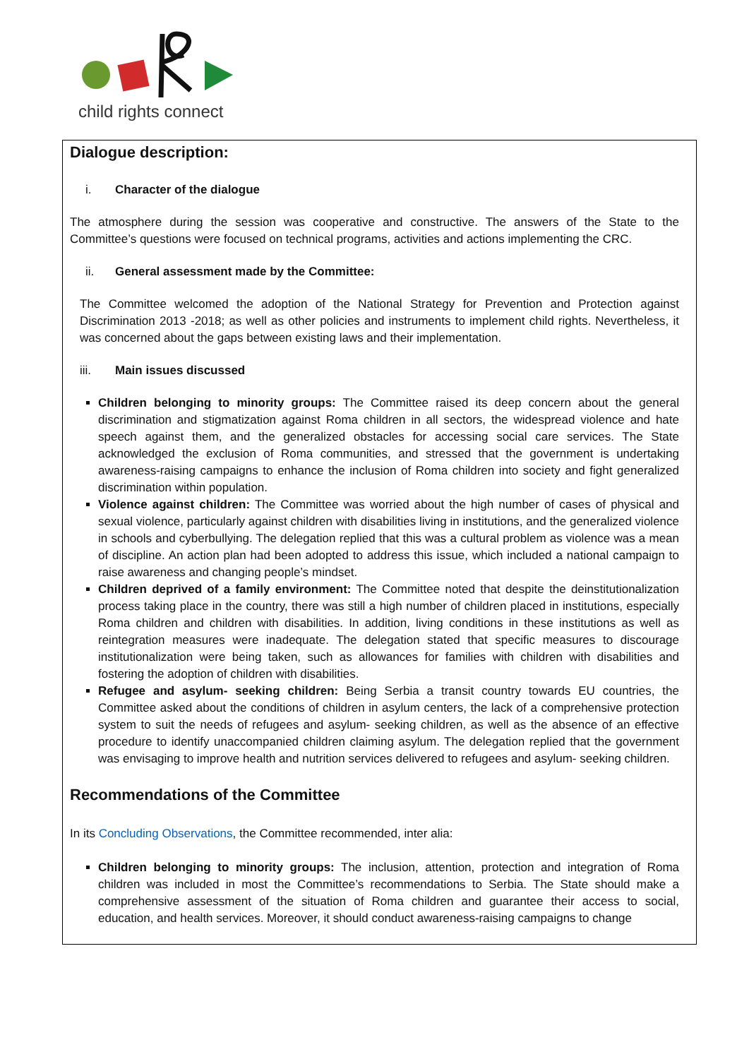child rights connect
Dialogue description:
i. Character of the dialogue
The atmosphere during the session was cooperative and constructive. The answers of the State to the Committee’s questions were focused on technical programs, activities and actions implementing the CRC.
ii. General assessment made by the Committee:
The Committee welcomed the adoption of the National Strategy for Prevention and Protection against Discrimination 2013 -2018; as well as other policies and instruments to implement child rights. Nevertheless, it was concerned about the gaps between existing laws and their implementation.
iii. Main issues discussed
Children belonging to minority groups: The Committee raised its deep concern about the general discrimination and stigmatization against Roma children in all sectors, the widespread violence and hate speech against them, and the generalized obstacles for accessing social care services. The State acknowledged the exclusion of Roma communities, and stressed that the government is undertaking awareness-raising campaigns to enhance the inclusion of Roma children into society and fight generalized discrimination within population.
Violence against children: The Committee was worried about the high number of cases of physical and sexual violence, particularly against children with disabilities living in institutions, and the generalized violence in schools and cyberbullying. The delegation replied that this was a cultural problem as violence was a mean of discipline. An action plan had been adopted to address this issue, which included a national campaign to raise awareness and changing people’s mindset.
Children deprived of a family environment: The Committee noted that despite the deinstitutionalization process taking place in the country, there was still a high number of children placed in institutions, especially Roma children and children with disabilities. In addition, living conditions in these institutions as well as reintegration measures were inadequate. The delegation stated that specific measures to discourage institutionalization were being taken, such as allowances for families with children with disabilities and fostering the adoption of children with disabilities.
Refugee and asylum- seeking children: Being Serbia a transit country towards EU countries, the Committee asked about the conditions of children in asylum centers, the lack of a comprehensive protection system to suit the needs of refugees and asylum- seeking children, as well as the absence of an effective procedure to identify unaccompanied children claiming asylum. The delegation replied that the government was envisaging to improve health and nutrition services delivered to refugees and asylum- seeking children.
Recommendations of the Committee
In its Concluding Observations, the Committee recommended, inter alia:
Children belonging to minority groups: The inclusion, attention, protection and integration of Roma children was included in most the Committee’s recommendations to Serbia. The State should make a comprehensive assessment of the situation of Roma children and guarantee their access to social, education, and health services. Moreover, it should conduct awareness-raising campaigns to change